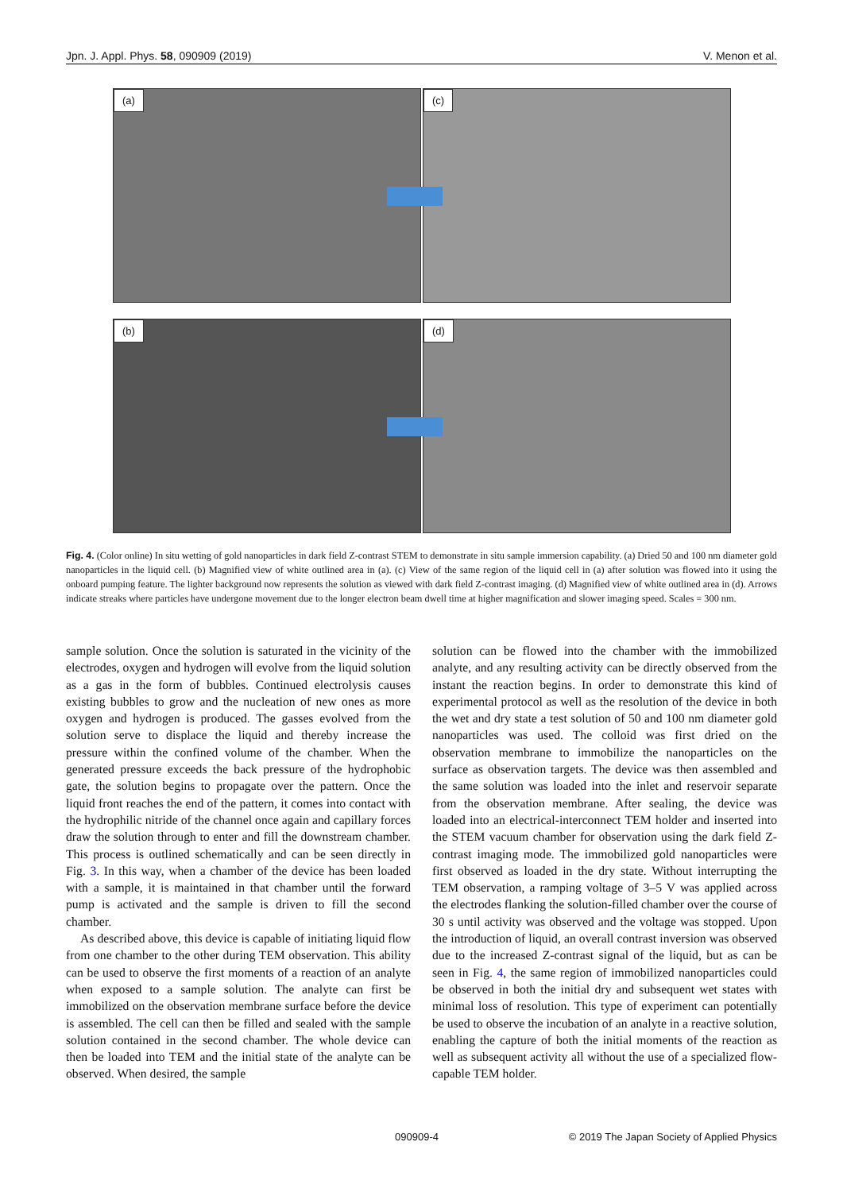Jpn. J. Appl. Phys. 58, 090909 (2019) V. Menon et al.
(a) (c)
(b) (d)
Fig. 4. (Color online) In situ wetting of gold nanoparticles in dark field Z-contrast STEM to demonstrate in situ sample immersion capability. (a) Dried 50 and 100 nm diameter gold nanoparticles in the liquid cell. (b) Magnified view of white outlined area in (a). (c) View of the same region of the liquid cell in (a) after solution was flowed into it using the onboard pumping feature. The lighter background now represents the solution as viewed with dark field Z-contrast imaging. (d) Magnified view of white outlined area in (d). Arrows indicate streaks where particles have undergone movement due to the longer electron beam dwell time at higher magnification and slower imaging speed. Scales = 300 nm.
sample solution. Once the solution is saturated in the vicinity of the electrodes, oxygen and hydrogen will evolve from the liquid solution as a gas in the form of bubbles. Continued electrolysis causes existing bubbles to grow and the nuclea­tion of new ones as more oxygen and hydrogen is produced. The gasses evolved from the solution serve to displace the liquid and thereby increase the pressure within the confined volume of the chamber. When the generated pressure exceeds the back pressure of the hydrophobic gate, the solution begins to propagate over the pattern. Once the liquid front reaches the end of the pattern, it comes into contact with the hydrophilic nitride of the channel once again and capillary forces draw the solution through to enter and fill the down­stream chamber. This process is outlined schematically and can be seen directly in Fig. 3. In this way, when a chamber of the device has been loaded with a sample, it is maintained in that chamber until the forward pump is activated and the sample is driven to fill the second chamber.
As described above, this device is capable of initiating liquid flow from one chamber to the other during TEM observation. This ability can be used to observe the first moments of a reaction of an analyte when exposed to a sample solution. The analyte can first be immobilized on the observation membrane surface before the device is as­sembled. The cell can then be filled and sealed with the sample solution contained in the second chamber. The whole device can then be loaded into TEM and the initial state of the analyte can be observed. When desired, the sample
solution can be flowed into the chamber with the immobilized analyte, and any resulting activity can be directly observed from the instant the reaction begins. In order to demonstrate this kind of experimental protocol as well as the resolution of the device in both the wet and dry state a test solution of 50 and 100 nm diameter gold nanoparticles was used. The colloid was first dried on the observation membrane to immobilize the nanoparticles on the surface as observation targets. The device was then assembled and the same solution was loaded into the inlet and reservoir separate from the observation membrane. After sealing, the device was loaded into an electrical-interconnect TEM holder and inserted into the STEM vacuum chamber for observation using the dark field Z-contrast imaging mode. The immobilized gold nanoparticles were first observed as loaded in the dry state. Without interrupting the TEM observation, a ramping voltage of 3–5 V was applied across the electrodes flanking the solution-filled chamber over the course of 30 s until activity was observed and the voltage was stopped. Upon the introduction of liquid, an overall contrast inversion was observed due to the increased Z-contrast signal of the liquid, but as can be seen in Fig. 4, the same region of immobilized nanoparticles could be observed in both the initial dry and subsequent wet states with minimal loss of resolution. This type of experiment can potentially be used to observe the incubation of an analyte in a reactive solution, enabling the capture of both the initial moments of the reaction as well as subsequent activity all without the use of a specialized flow-capable TEM holder.
090909-4 © 2019 The Japan Society of Applied Physics